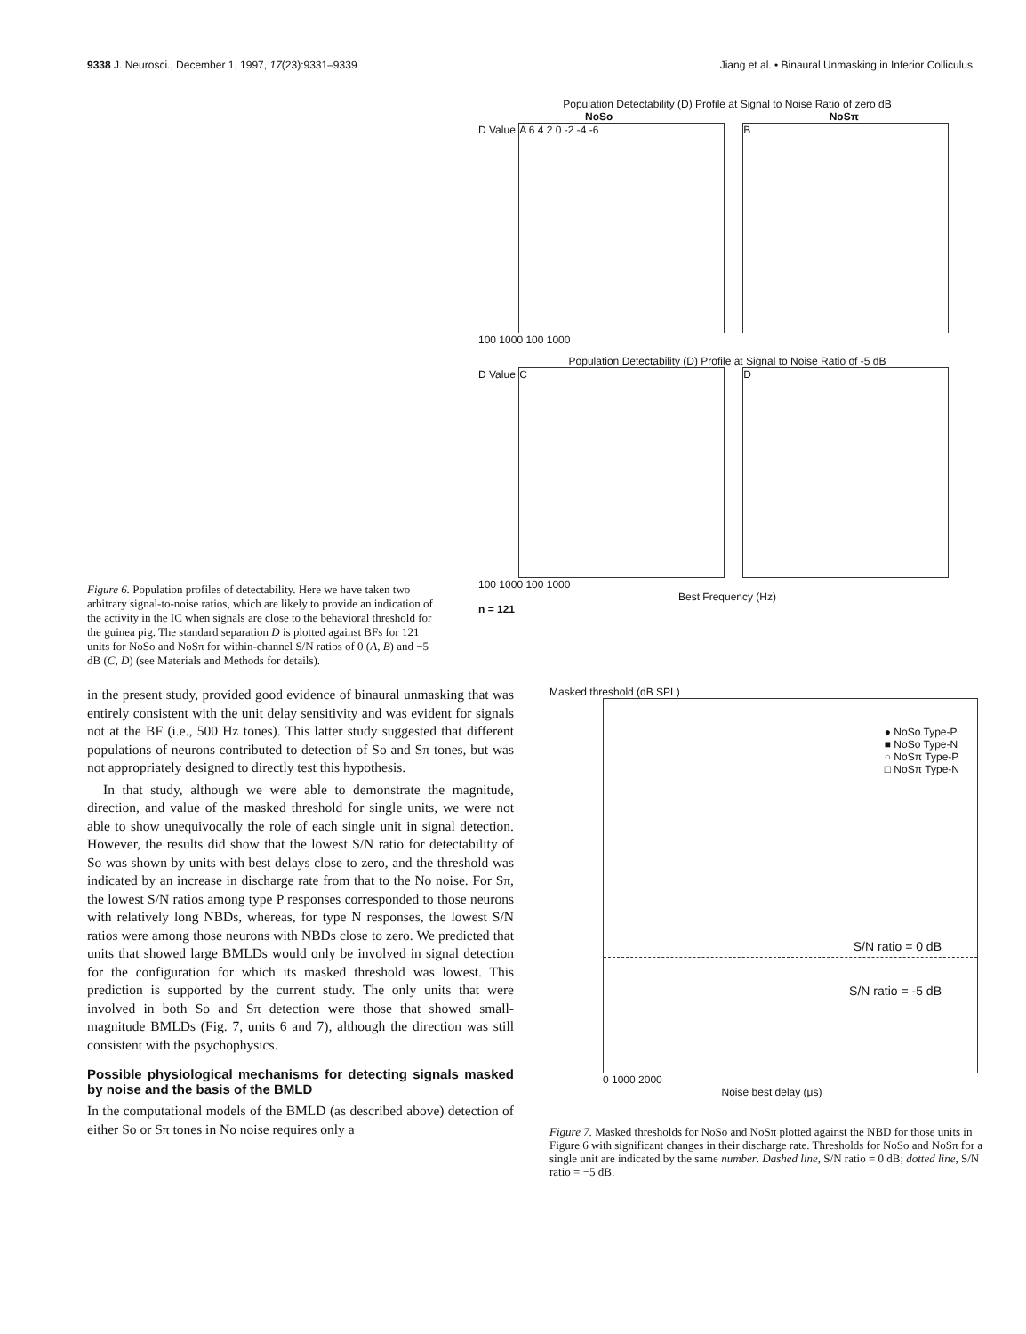9338 J. Neurosci., December 1, 1997, 17(23):9331–9339 Jiang et al. • Binaural Unmasking in Inferior Colliculus
Figure 6. Population profiles of detectability. Here we have taken two arbitrary signal-to-noise ratios, which are likely to provide an indication of the activity in the IC when signals are close to the behavioral threshold for the guinea pig. The standard separation D is plotted against BFs for 121 units for NoSo and NoSπ for within-channel S/N ratios of 0 (A, B) and −5 dB (C, D) (see Materials and Methods for details).
Population Detectability (D) Profile at Signal to Noise Ratio of zero dB
NoSo NoSπ
D Value
A 6 4 2 0 -2 -4 -6 B
100 1000 100 1000
Population Detectability (D) Profile at Signal to Noise Ratio of -5 dB
D Value
C D
100 1000 100 1000
Best Frequency (Hz)
n = 121
in the present study, provided good evidence of binaural unmasking that was entirely consistent with the unit delay sensitivity and was evident for signals not at the BF (i.e., 500 Hz tones). This latter study suggested that different populations of neurons contributed to detection of So and Sπ tones, but was not appropriately designed to directly test this hypothesis.
In that study, although we were able to demonstrate the magnitude, direction, and value of the masked threshold for single units, we were not able to show unequivocally the role of each single unit in signal detection. However, the results did show that the lowest S/N ratio for detectability of So was shown by units with best delays close to zero, and the threshold was indicated by an increase in discharge rate from that to the No noise. For Sπ, the lowest S/N ratios among type P responses corresponded to those neurons with relatively long NBDs, whereas, for type N responses, the lowest S/N ratios were among those neurons with NBDs close to zero. We predicted that units that showed large BMLDs would only be involved in signal detection for the configuration for which its masked threshold was lowest. This prediction is supported by the current study. The only units that were involved in both So and Sπ detection were those that showed small-magnitude BMLDs (Fig. 7, units 6 and 7), although the direction was still consistent with the psychophysics.
Possible physiological mechanisms for detecting signals masked by noise and the basis of the BMLD
In the computational models of the BMLD (as described above) detection of either So or Sπ tones in No noise requires only a
Masked threshold (dB SPL)
● NoSo Type-P
■ NoSo Type-N
○ NoSπ Type-P
□ NoSπ Type-N
S/N ratio = 0 dB
S/N ratio = -5 dB
0 1000 2000
Noise best delay (μs)
Figure 7. Masked thresholds for NoSo and NoSπ plotted against the NBD for those units in Figure 6 with significant changes in their discharge rate. Thresholds for NoSo and NoSπ for a single unit are indicated by the same number. Dashed line, S/N ratio = 0 dB; dotted line, S/N ratio = −5 dB.